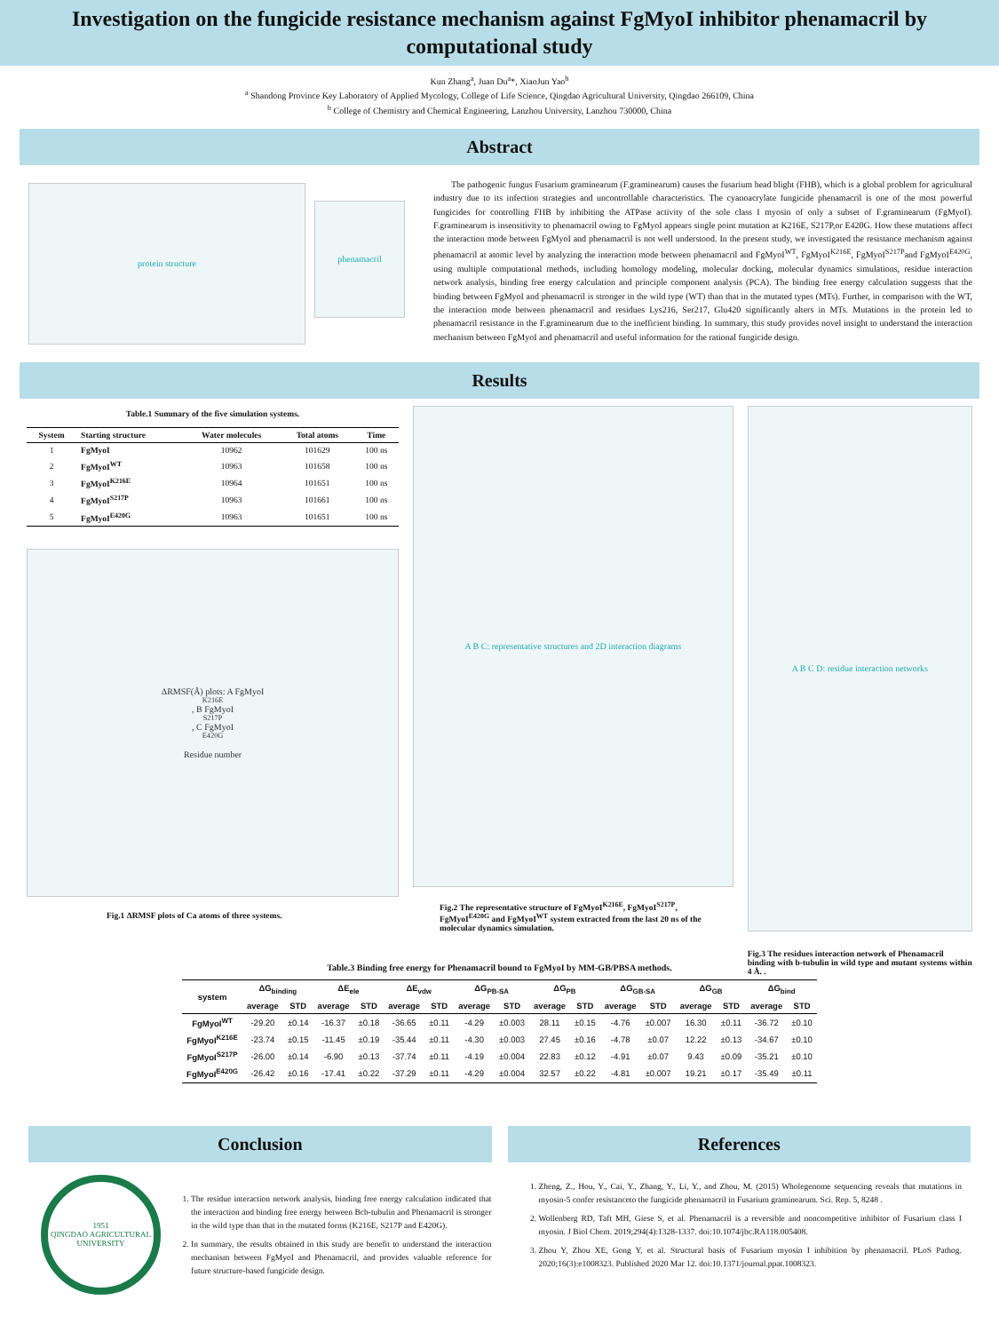Investigation on the fungicide resistance mechanism against FgMyoI inhibitor phenamacril by computational study
Kun Zhang<sup>a</sup>, Juan Du<sup>a</sup>*, XiaoJun Yao<sup>b</sup>
<sup>a</sup> Shandong Province Key Laboratory of Applied Mycology, College of Life Science, Qingdao Agricultural University, Qingdao 266109, China
<sup>b</sup> College of Chemistry and Chemical Engineering, Lanzhou University, Lanzhou 730000, China
Abstract
protein structure
phenamacril
The pathogenic fungus Fusarium graminearum (F.graminearum) causes the fusarium head blight (FHB), which is a global problem for agricultural industry due to its infection strategies and uncontrollable characteristics. The cyanoacrylate fungicide phenamacril is one of the most powerful fungicides for controlling FHB by inhibiting the ATPase activity of the sole class I myosin of only a subset of F.graminearum (FgMyoI). F.graminearum is insensitivity to phenamacril owing to FgMyoI appears single point mutation at K216E, S217P,or E420G. How these mutations affect the interaction mode between FgMyoI and phenamacril is not well understood. In the present study, we investigated the resistance mechanism against phenamacril at atomic level by analyzing the interaction mode between phenamacril and FgMyoI<sup>WT</sup>, FgMyoI<sup>K216E</sup>, FgMyoI<sup>S217P</sup>and FgMyoI<sup>E420G</sup>, using multiple computational methods, including homology modeling, molecular docking, molecular dynamics simulations, residue interaction network analysis, binding free energy calculation and principle component analysis (PCA). The binding free energy calculation suggests that the binding between FgMyoI and phenamacril is stronger in the wild type (WT) than that in the mutated types (MTs). Further, in comparison with the WT, the interaction mode between phenamacril and residues Lys216, Ser217, Glu420 significantly alters in MTs. Mutations in the protein led to phenamacril resistance in the F.graminearum due to the inefficient binding. In summary, this study provides novel insight to understand the interaction mechanism between FgMyoI and phenamacril and useful information for the rational fungicide design.
Results
Table.1 Summary of the five simulation systems.
| System | Starting structure | Water molecules | Total atoms | Time |
| --- | --- | --- | --- | --- |
| 1 | FgMyoI | 10962 | 101629 | 100 ns |
| 2 | FgMyoI<sup>WT</sup> | 10963 | 101658 | 100 ns |
| 3 | FgMyoI<sup>K216E</sup> | 10964 | 101651 | 100 ns |
| 4 | FgMyoI<sup>S217P</sup> | 10963 | 101661 | 100 ns |
| 5 | FgMyoI<sup>E420G</sup> | 10963 | 101651 | 100 ns |
ΔRMSF(Å) plots: A FgMyoI<sup>K216E</sup>, B FgMyoI<sup>S217P</sup>, C FgMyoI<sup>E420G</sup>
Residue number
Fig.1 ΔRMSF plots of Ca atoms of three systems.
A B C: representative structures and 2D interaction diagrams
Fig.2 The representative structure of FgMyoI<sup>K216E</sup>, FgMyoI<sup>S217P</sup>, FgMyoI<sup>E420G</sup> and FgMyoI<sup>WT</sup> system extracted from the last 20 ns of the molecular dynamics simulation.
A B C D: residue interaction networks
Fig.3 The residues interaction network of Phenamacril binding with b-tubulin in wild type and mutant systems within 4 Å. .
Table.3 Binding free energy for Phenamacril bound to FgMyoI by MM-GB/PBSA methods.
| system | ΔG<sub>binding</sub> | | ΔE<sub>ele</sub> | | ΔE<sub>vdw</sub> | | ΔG<sub>PB-SA</sub> | | ΔG<sub>PB</sub> | | ΔG<sub>GB-SA</sub> | | ΔG<sub>GB</sub> | | ΔG<sub>bind</sub> | |
| --- | --- | --- | --- | --- | --- | --- | --- | --- | --- | --- | --- | --- | --- | --- | --- | --- |
| | average | STD | average | STD | average | STD | average | STD | average | STD | average | STD | average | STD | average | STD |
| FgMyoI<sup>WT</sup> | -29.20 | ±0.14 | -16.37 | ±0.18 | -36.65 | ±0.11 | -4.29 | ±0.003 | 28.11 | ±0.15 | -4.76 | ±0.007 | 16.30 | ±0.11 | -36.72 | ±0.10 |
| FgMyoI<sup>K216E</sup> | -23.74 | ±0.15 | -11.45 | ±0.19 | -35.44 | ±0.11 | -4.30 | ±0.003 | 27.45 | ±0.16 | -4.78 | ±0.07 | 12.22 | ±0.13 | -34.67 | ±0.10 |
| FgMyoI<sup>S217P</sup> | -26.00 | ±0.14 | -6.90 | ±0.13 | -37.74 | ±0.11 | -4.19 | ±0.004 | 22.83 | ±0.12 | -4.91 | ±0.07 | 9.43 | ±0.09 | -35.21 | ±0.10 |
| FgMyoI<sup>E420G</sup> | -26.42 | ±0.16 | -17.41 | ±0.22 | -37.29 | ±0.11 | -4.29 | ±0.004 | 32.57 | ±0.22 | -4.81 | ±0.007 | 19.21 | ±0.17 | -35.49 | ±0.11 |
Conclusion
1951
QINGDAO AGRICULTURAL UNIVERSITY
1. The residue interaction network analysis, binding free energy calculation indicated that the interaction and binding free energy between Bcb-tubulin and Phenamacril is stronger in the wild type than that in the mutated forms (K216E, S217P and E420G).
2. In summary, the results obtained in this study are benefit to understand the interaction mechanism between FgMyoI and Phenamacril, and provides valuable reference for future structure-based fungicide design.
References
1. Zheng, Z., Hou, Y., Cai, Y., Zhang, Y., Li, Y., and Zhou, M. (2015) Wholegenome sequencing reveals that mutations in myosin-5 confer resistanceto the fungicide phenamacril in Fusarium graminearum. Sci. Rep. 5, 8248 .
2. Wollenberg RD, Taft MH, Giese S, et al. Phenamacril is a reversible and noncompetitive inhibitor of Fusarium class I myosin. J Biol Chem. 2019;294(4):1328-1337. doi:10.1074/jbc.RA118.005408.
3. Zhou Y, Zhou XE, Gong Y, et al. Structural basis of Fusarium myosin I inhibition by phenamacril. PLoS Pathog. 2020;16(3):e1008323. Published 2020 Mar 12. doi:10.1371/journal.ppat.1008323.